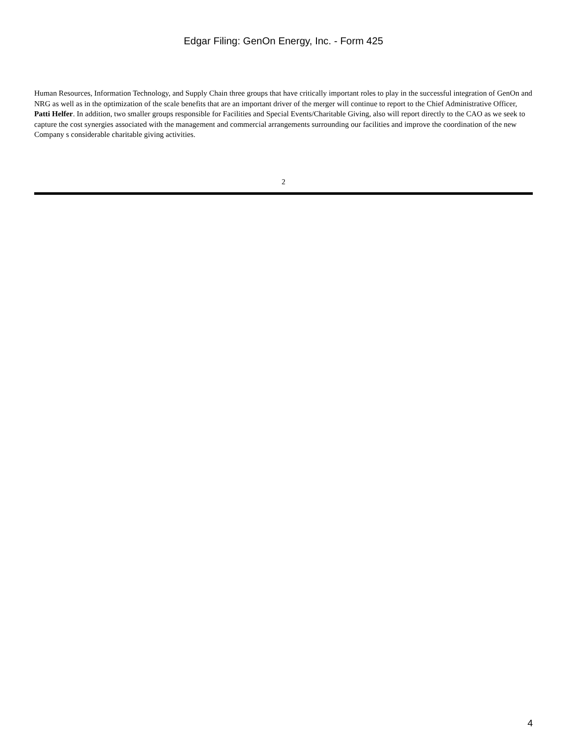Edgar Filing: GenOn Energy, Inc. - Form 425
Human Resources, Information Technology, and Supply Chain three groups that have critically important roles to play in the successful integration of GenOn and NRG as well as in the optimization of the scale benefits that are an important driver of the merger will continue to report to the Chief Administrative Officer, Patti Helfer. In addition, two smaller groups responsible for Facilities and Special Events/Charitable Giving, also will report directly to the CAO as we seek to capture the cost synergies associated with the management and commercial arrangements surrounding our facilities and improve the coordination of the new Company s considerable charitable giving activities.
2
4